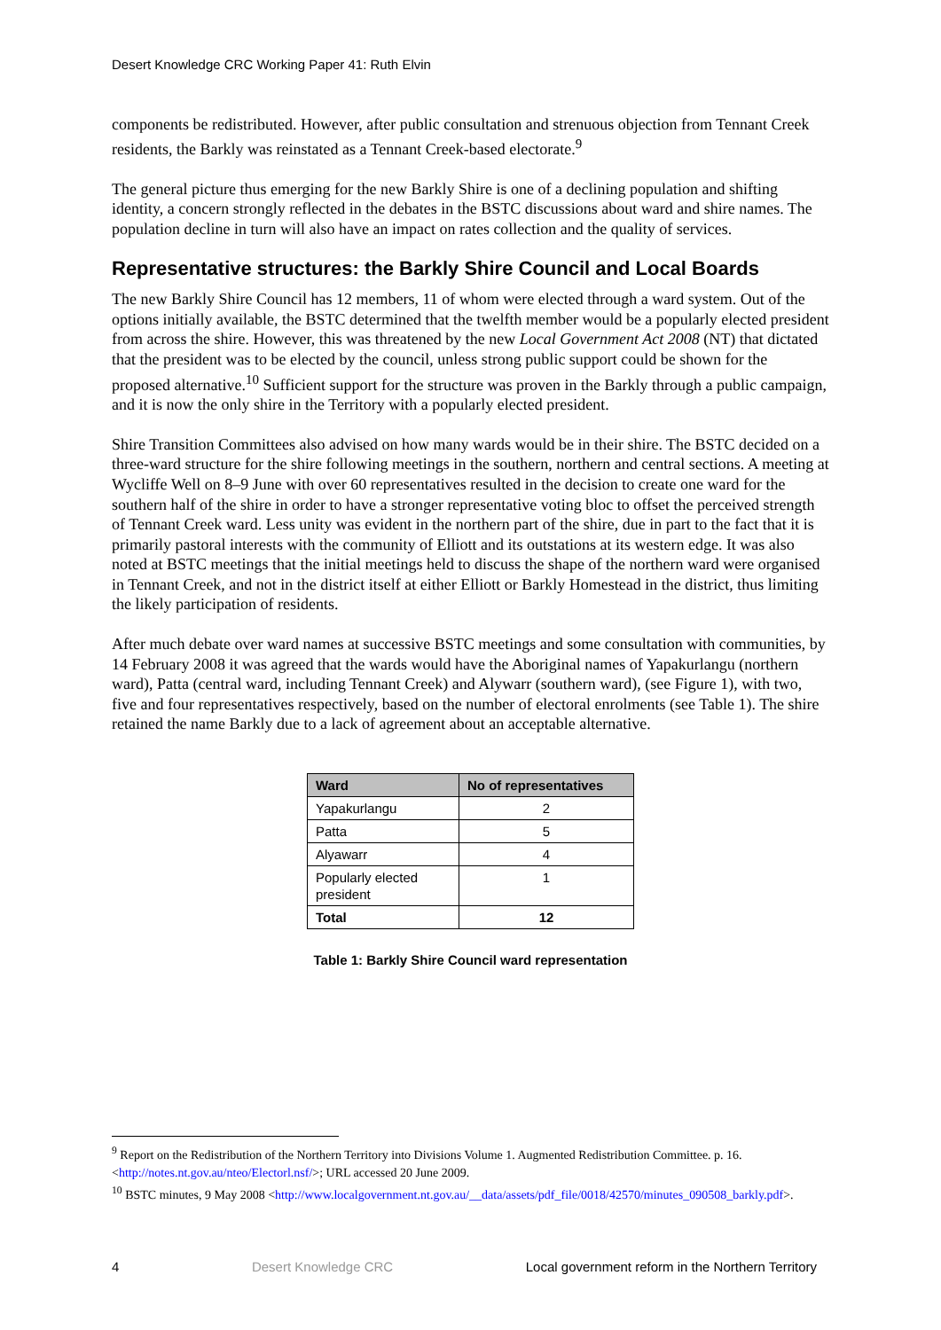Desert Knowledge CRC Working Paper 41: Ruth Elvin
components be redistributed. However, after public consultation and strenuous objection from Tennant Creek residents, the Barkly was reinstated as a Tennant Creek-based electorate.<sup>9</sup>
The general picture thus emerging for the new Barkly Shire is one of a declining population and shifting identity, a concern strongly reflected in the debates in the BSTC discussions about ward and shire names. The population decline in turn will also have an impact on rates collection and the quality of services.
Representative structures: the Barkly Shire Council and Local Boards
The new Barkly Shire Council has 12 members, 11 of whom were elected through a ward system. Out of the options initially available, the BSTC determined that the twelfth member would be a popularly elected president from across the shire. However, this was threatened by the new Local Government Act 2008 (NT) that dictated that the president was to be elected by the council, unless strong public support could be shown for the proposed alternative.<sup>10</sup> Sufficient support for the structure was proven in the Barkly through a public campaign, and it is now the only shire in the Territory with a popularly elected president.
Shire Transition Committees also advised on how many wards would be in their shire. The BSTC decided on a three-ward structure for the shire following meetings in the southern, northern and central sections. A meeting at Wycliffe Well on 8–9 June with over 60 representatives resulted in the decision to create one ward for the southern half of the shire in order to have a stronger representative voting bloc to offset the perceived strength of Tennant Creek ward. Less unity was evident in the northern part of the shire, due in part to the fact that it is primarily pastoral interests with the community of Elliott and its outstations at its western edge. It was also noted at BSTC meetings that the initial meetings held to discuss the shape of the northern ward were organised in Tennant Creek, and not in the district itself at either Elliott or Barkly Homestead in the district, thus limiting the likely participation of residents.
After much debate over ward names at successive BSTC meetings and some consultation with communities, by 14 February 2008 it was agreed that the wards would have the Aboriginal names of Yapakurlangu (northern ward), Patta (central ward, including Tennant Creek) and Alywarr (southern ward), (see Figure 1), with two, five and four representatives respectively, based on the number of electoral enrolments (see Table 1). The shire retained the name Barkly due to a lack of agreement about an acceptable alternative.
| Ward | No of representatives |
| --- | --- |
| Yapakurlangu | 2 |
| Patta | 5 |
| Alyawarr | 4 |
| Popularly elected president | 1 |
| Total | 12 |
Table 1: Barkly Shire Council ward representation
<sup>9</sup> Report on the Redistribution of the Northern Territory into Divisions Volume 1. Augmented Redistribution Committee. p. 16. <http://notes.nt.gov.au/nteo/Electorl.nsf/>; URL accessed 20 June 2009.
<sup>10</sup> BSTC minutes, 9 May 2008 <http://www.localgovernment.nt.gov.au/__data/assets/pdf_file/0018/42570/minutes_090508_barkly.pdf>.
4 Desert Knowledge CRC Local government reform in the Northern Territory